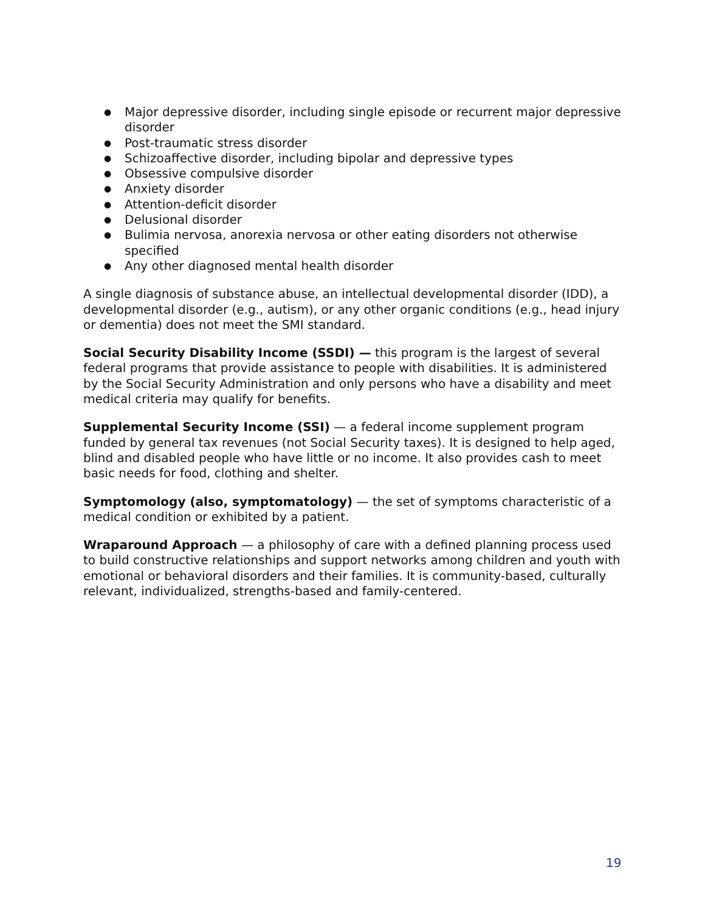● Major depressive disorder, including single episode or recurrent major depressive disorder
● Post-traumatic stress disorder
● Schizoaffective disorder, including bipolar and depressive types
● Obsessive compulsive disorder
● Anxiety disorder
● Attention-deficit disorder
● Delusional disorder
● Bulimia nervosa, anorexia nervosa or other eating disorders not otherwise specified
● Any other diagnosed mental health disorder
A single diagnosis of substance abuse, an intellectual developmental disorder (IDD), a developmental disorder (e.g., autism), or any other organic conditions (e.g., head injury or dementia) does not meet the SMI standard.
Social Security Disability Income (SSDI) — this program is the largest of several federal programs that provide assistance to people with disabilities. It is administered by the Social Security Administration and only persons who have a disability and meet medical criteria may qualify for benefits.
Supplemental Security Income (SSI) — a federal income supplement program funded by general tax revenues (not Social Security taxes). It is designed to help aged, blind and disabled people who have little or no income. It also provides cash to meet basic needs for food, clothing and shelter.
Symptomology (also, symptomatology) — the set of symptoms characteristic of a medical condition or exhibited by a patient.
Wraparound Approach — a philosophy of care with a defined planning process used to build constructive relationships and support networks among children and youth with emotional or behavioral disorders and their families. It is community-based, culturally relevant, individualized, strengths-based and family-centered.
19